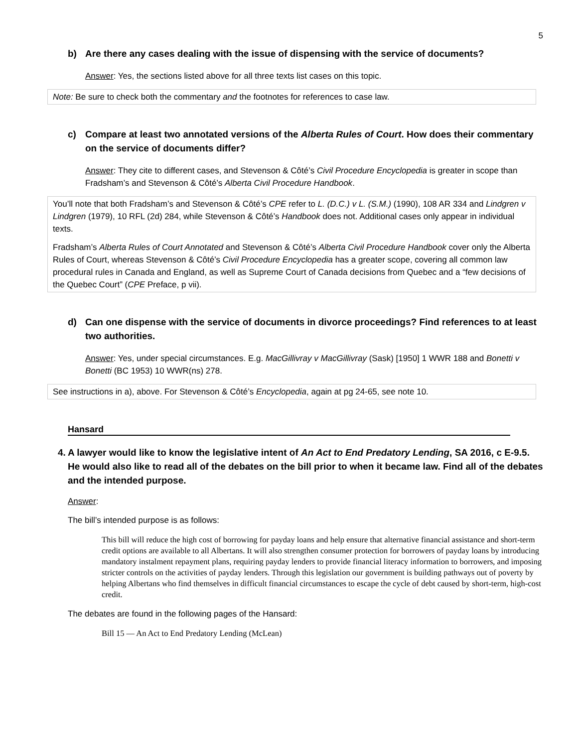5
b) Are there any cases dealing with the issue of dispensing with the service of documents?
Answer: Yes, the sections listed above for all three texts list cases on this topic.
Note: Be sure to check both the commentary and the footnotes for references to case law.
c) Compare at least two annotated versions of the Alberta Rules of Court. How does their commentary on the service of documents differ?
Answer: They cite to different cases, and Stevenson & Côté’s Civil Procedure Encyclopedia is greater in scope than Fradsham’s and Stevenson & Côté’s Alberta Civil Procedure Handbook.
You’ll note that both Fradsham’s and Stevenson & Côté’s CPE refer to L. (D.C.) v L. (S.M.) (1990), 108 AR 334 and Lindgren v Lindgren (1979), 10 RFL (2d) 284, while Stevenson & Côté’s Handbook does not. Additional cases only appear in individual texts.
Fradsham’s Alberta Rules of Court Annotated and Stevenson & Côté’s Alberta Civil Procedure Handbook cover only the Alberta Rules of Court, whereas Stevenson & Côté’s Civil Procedure Encyclopedia has a greater scope, covering all common law procedural rules in Canada and England, as well as Supreme Court of Canada decisions from Quebec and a “few decisions of the Quebec Court” (CPE Preface, p vii).
d) Can one dispense with the service of documents in divorce proceedings? Find references to at least two authorities.
Answer: Yes, under special circumstances. E.g. MacGillivray v MacGillivray (Sask) [1950] 1 WWR 188 and Bonetti v Bonetti (BC 1953) 10 WWR(ns) 278.
See instructions in a), above. For Stevenson & Côté’s Encyclopedia, again at pg 24-65, see note 10.
Hansard
4. A lawyer would like to know the legislative intent of An Act to End Predatory Lending, SA 2016, c E-9.5. He would also like to read all of the debates on the bill prior to when it became law. Find all of the debates and the intended purpose.
Answer:
The bill’s intended purpose is as follows:
This bill will reduce the high cost of borrowing for payday loans and help ensure that alternative financial assistance and short-term credit options are available to all Albertans. It will also strengthen consumer protection for borrowers of payday loans by introducing mandatory instalment repayment plans, requiring payday lenders to provide financial literacy information to borrowers, and imposing stricter controls on the activities of payday lenders. Through this legislation our government is building pathways out of poverty by helping Albertans who find themselves in difficult financial circumstances to escape the cycle of debt caused by short-term, high-cost credit.
The debates are found in the following pages of the Hansard:
Bill 15 — An Act to End Predatory Lending (McLean)